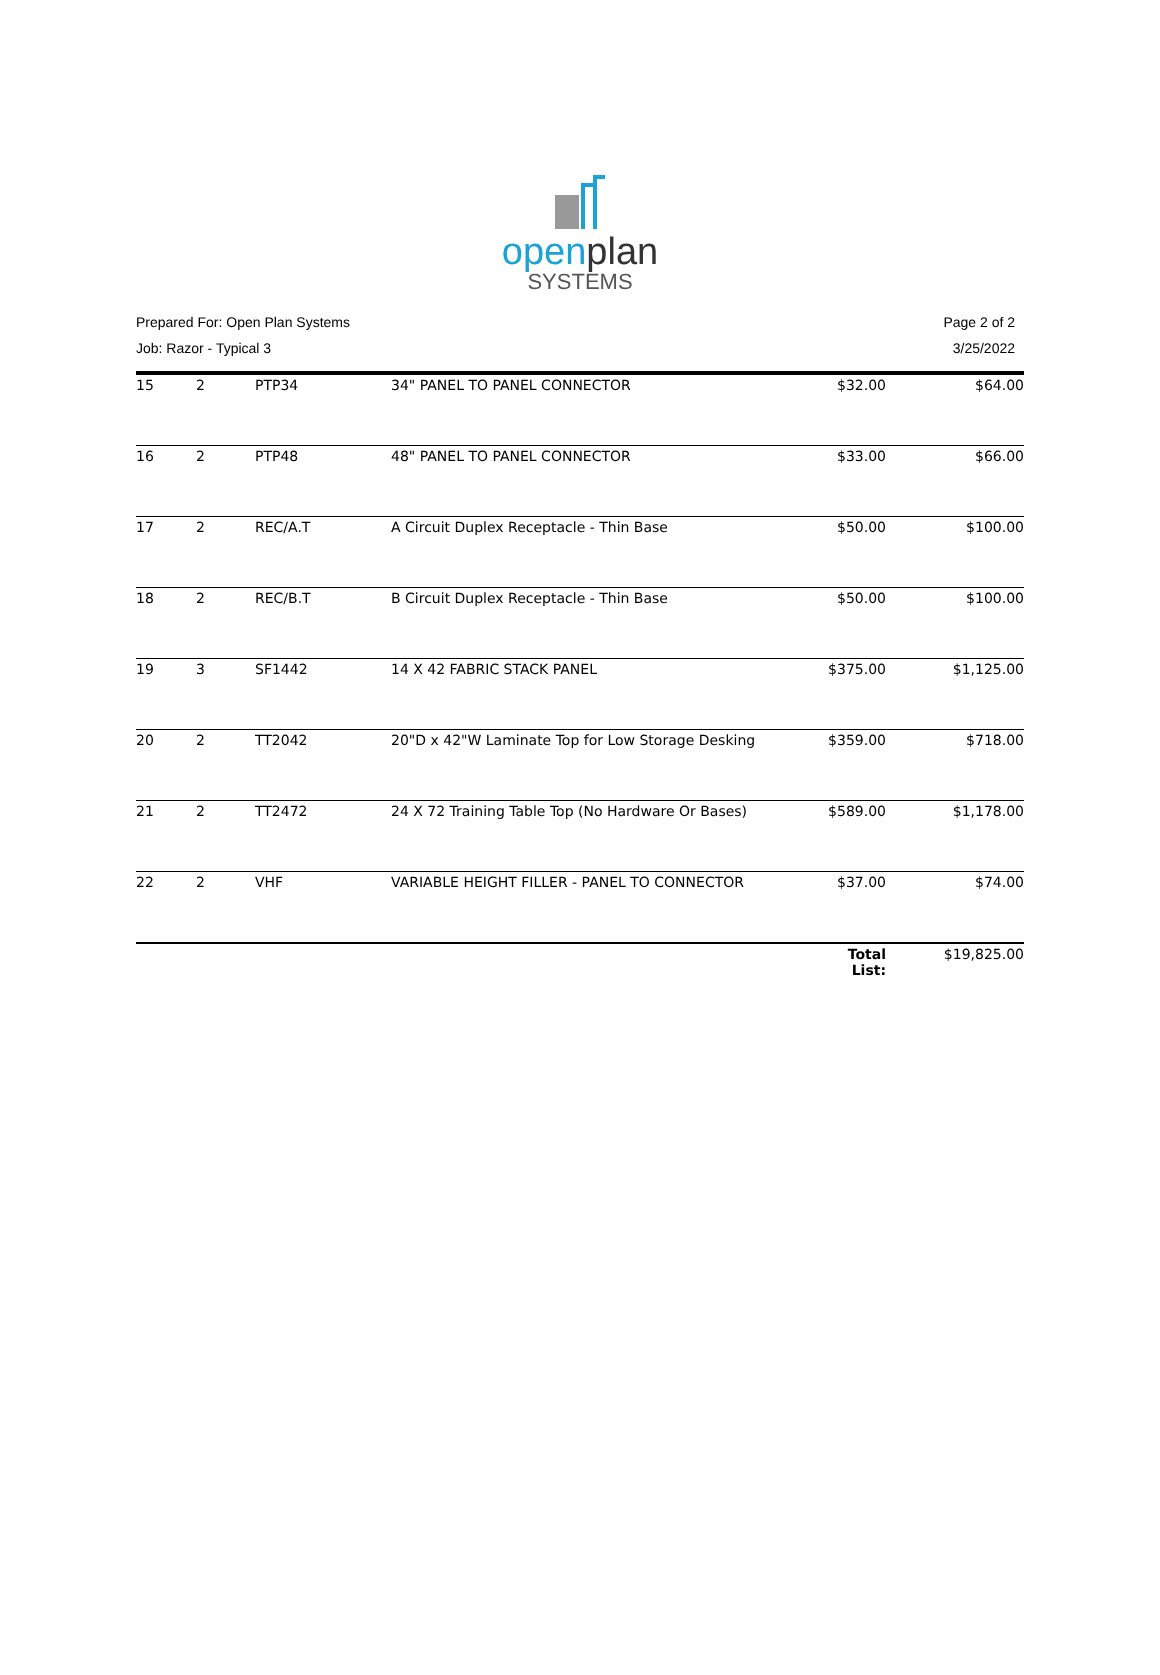openplan
SYSTEMS
Prepared For: Open Plan Systems
Job: Razor - Typical 3
Page 2 of 2
3/25/2022
| 15 | 2 | PTP34 | 34" PANEL TO PANEL CONNECTOR | $32.00 | $64.00 |
| 16 | 2 | PTP48 | 48" PANEL TO PANEL CONNECTOR | $33.00 | $66.00 |
| 17 | 2 | REC/A.T | A Circuit Duplex Receptacle - Thin Base | $50.00 | $100.00 |
| 18 | 2 | REC/B.T | B Circuit Duplex Receptacle - Thin Base | $50.00 | $100.00 |
| 19 | 3 | SF1442 | 14 X 42 FABRIC STACK PANEL | $375.00 | $1,125.00 |
| 20 | 2 | TT2042 | 20"D x 42"W Laminate Top for Low Storage Desking | $359.00 | $718.00 |
| 21 | 2 | TT2472 | 24 X 72 Training Table Top (No Hardware Or Bases) | $589.00 | $1,178.00 |
| 22 | 2 | VHF | VARIABLE HEIGHT FILLER - PANEL TO CONNECTOR | $37.00 | $74.00 |
| | | | | Total List: | $19,825.00 |